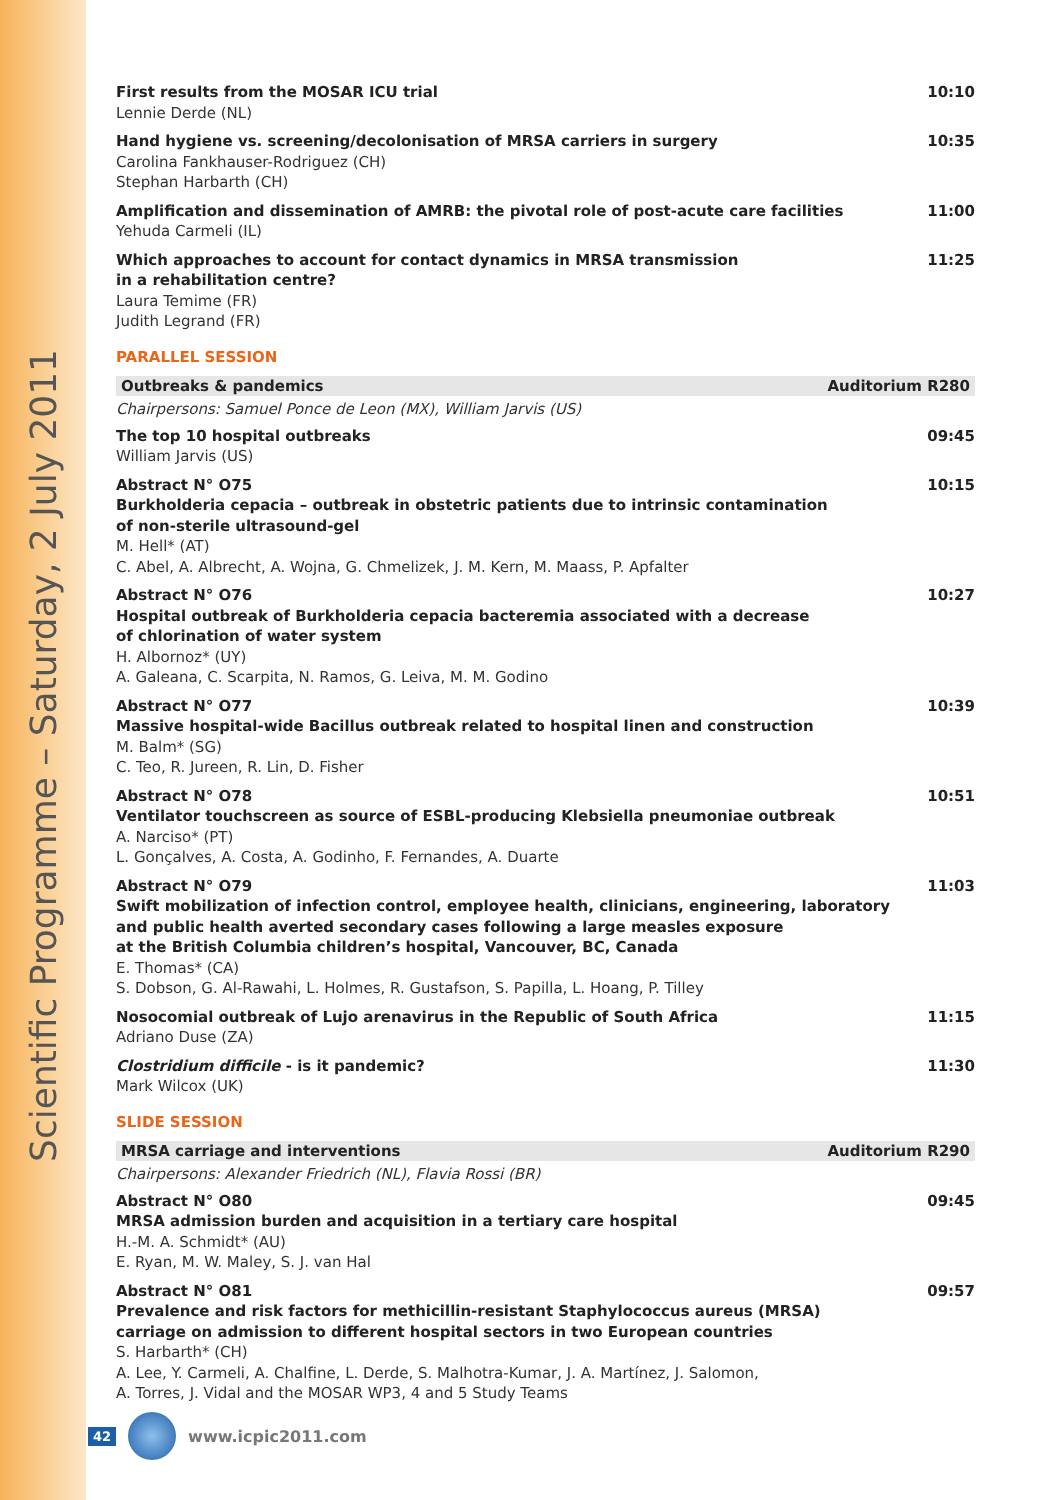Scientific Programme – Saturday, 2 July 2011
First results from the MOSAR ICU trial
Lennie Derde (NL)
10:10
Hand hygiene vs. screening/decolonisation of MRSA carriers in surgery
Carolina Fankhauser-Rodriguez (CH)
Stephan Harbarth (CH)
10:35
Amplification and dissemination of AMRB: the pivotal role of post-acute care facilities
Yehuda Carmeli (IL)
11:00
Which approaches to account for contact dynamics in MRSA transmission
in a rehabilitation centre?
Laura Temime (FR)
Judith Legrand (FR)
11:25
PARALLEL SESSION
Outbreaks & pandemics Auditorium R280
Chairpersons: Samuel Ponce de Leon (MX), William Jarvis (US)
The top 10 hospital outbreaks
William Jarvis (US)
09:45
Abstract N° O75
Burkholderia cepacia – outbreak in obstetric patients due to intrinsic contamination
of non-sterile ultrasound-gel
M. Hell* (AT)
C. Abel, A. Albrecht, A. Wojna, G. Chmelizek, J. M. Kern, M. Maass, P. Apfalter
10:15
Abstract N° O76
Hospital outbreak of Burkholderia cepacia bacteremia associated with a decrease
of chlorination of water system
H. Albornoz* (UY)
A. Galeana, C. Scarpita, N. Ramos, G. Leiva, M. M. Godino
10:27
Abstract N° O77
Massive hospital-wide Bacillus outbreak related to hospital linen and construction
M. Balm* (SG)
C. Teo, R. Jureen, R. Lin, D. Fisher
10:39
Abstract N° O78
Ventilator touchscreen as source of ESBL-producing Klebsiella pneumoniae outbreak
A. Narciso* (PT)
L. Gonçalves, A. Costa, A. Godinho, F. Fernandes, A. Duarte
10:51
Abstract N° O79
Swift mobilization of infection control, employee health, clinicians, engineering, laboratory
and public health averted secondary cases following a large measles exposure
at the British Columbia children’s hospital, Vancouver, BC, Canada
E. Thomas* (CA)
S. Dobson, G. Al-Rawahi, L. Holmes, R. Gustafson, S. Papilla, L. Hoang, P. Tilley
11:03
Nosocomial outbreak of Lujo arenavirus in the Republic of South Africa
Adriano Duse (ZA)
11:15
Clostridium difficile - is it pandemic?
Mark Wilcox (UK)
11:30
SLIDE SESSION
MRSA carriage and interventions Auditorium R290
Chairpersons: Alexander Friedrich (NL), Flavia Rossi (BR)
Abstract N° O80
MRSA admission burden and acquisition in a tertiary care hospital
H.-M. A. Schmidt* (AU)
E. Ryan, M. W. Maley, S. J. van Hal
09:45
Abstract N° O81
Prevalence and risk factors for methicillin-resistant Staphylococcus aureus (MRSA)
carriage on admission to different hospital sectors in two European countries
S. Harbarth* (CH)
A. Lee, Y. Carmeli, A. Chalfine, L. Derde, S. Malhotra-Kumar, J. A. Martínez, J. Salomon,
A. Torres, J. Vidal and the MOSAR WP3, 4 and 5 Study Teams
09:57
42
www.icpic2011.com